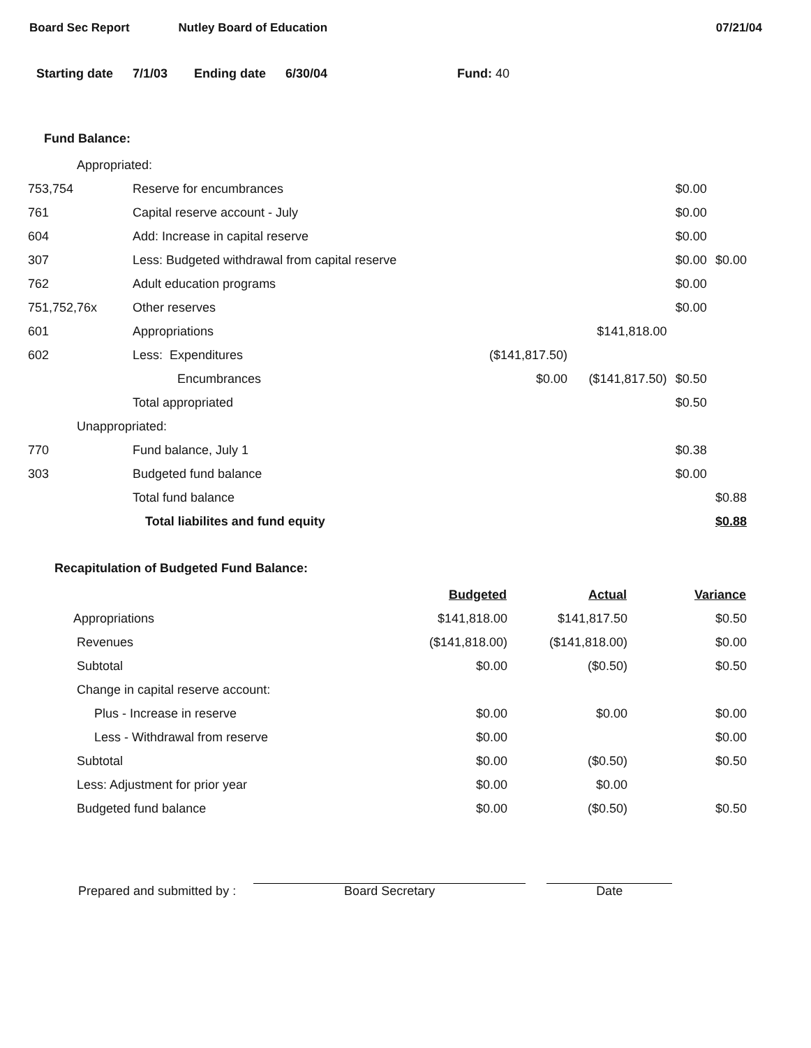Board Sec Report Nutley Board of Education 07/21/04
Starting date 7/1/03 Ending date 6/30/04 Fund: 40
Fund Balance:
| Appropriated: | | | | | |
| 753,754 | Reserve for encumbrances | | | $0.00 | |
| 761 | Capital reserve account - July | | | $0.00 | |
| 604 | Add: Increase in capital reserve | | | $0.00 | |
| 307 | Less: Budgeted withdrawal from capital reserve | | | $0.00 | $0.00 |
| 762 | Adult education programs | | | $0.00 | |
| 751,752,76x | Other reserves | | | $0.00 | |
| 601 | Appropriations | | $141,818.00 | | |
| 602 | Less: Expenditures | ($141,817.50) | | | |
| | Encumbrances | $0.00 | ($141,817.50) | $0.50 | |
| | Total appropriated | | | $0.50 | |
| Unappropriated: | | | | | |
| 770 | Fund balance, July 1 | | | $0.38 | |
| 303 | Budgeted fund balance | | | $0.00 | |
| | Total fund balance | | | | $0.88 |
| | Total liabilites and fund equity | | | | $0.88 |
Recapitulation of Budgeted Fund Balance:
| | Budgeted | Actual | Variance |
| Appropriations | $141,818.00 | $141,817.50 | $0.50 |
| Revenues | ($141,818.00) | ($141,818.00) | $0.00 |
| Subtotal | $0.00 | ($0.50) | $0.50 |
| Change in capital reserve account: | | | |
| Plus - Increase in reserve | $0.00 | $0.00 | $0.00 |
| Less - Withdrawal from reserve | $0.00 | | $0.00 |
| Subtotal | $0.00 | ($0.50) | $0.50 |
| Less: Adjustment for prior year | $0.00 | $0.00 | |
| Budgeted fund balance | $0.00 | ($0.50) | $0.50 |
Prepared and submitted by :
Board Secretary
Date